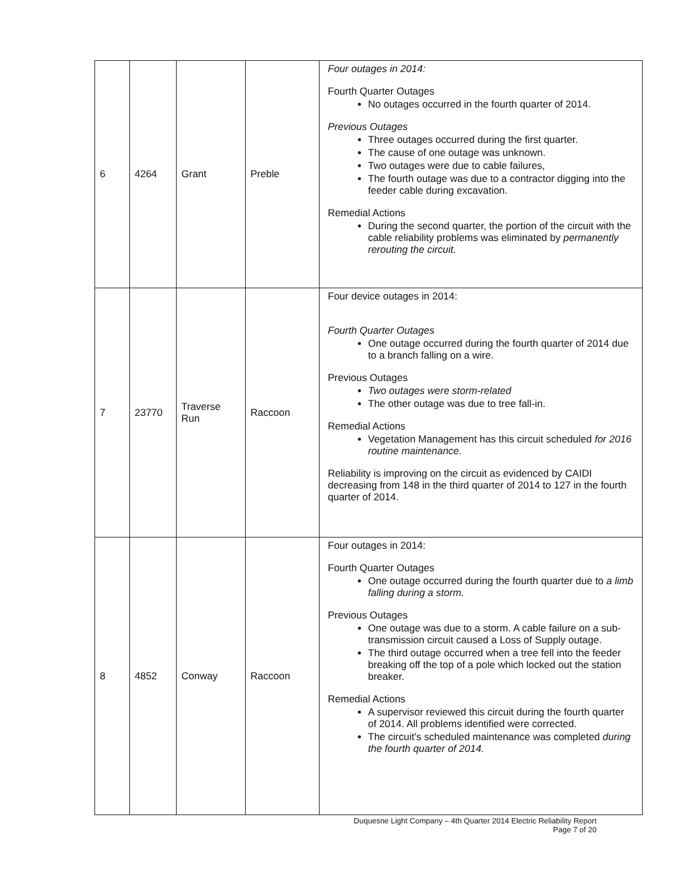| 6 | 4264 | Grant | Preble | Four outages in 2014: Fourth Quarter Outages No outages occurred in the fourth quarter of 2014. Previous Outages Three outages occurred during the first quarter. The cause of one outage was unknown. Two outages were due to cable failures, The fourth outage was due to a contractor digging into the feeder cable during excavation. Remedial Actions During the second quarter, the portion of the circuit with the cable reliability problems was eliminated by permanently rerouting the circuit. |
| 7 | 23770 | Traverse Run | Raccoon | Four device outages in 2014: Fourth Quarter Outages One outage occurred during the fourth quarter of 2014 due to a branch falling on a wire. Previous Outages Two outages were storm-related The other outage was due to tree fall-in. Remedial Actions Vegetation Management has this circuit scheduled for 2016 routine maintenance. Reliability is improving on the circuit as evidenced by CAIDI decreasing from 148 in the third quarter of 2014 to 127 in the fourth quarter of 2014. |
| 8 | 4852 | Conway | Raccoon | Four outages in 2014: Fourth Quarter Outages One outage occurred during the fourth quarter due to a limb falling during a storm. Previous Outages One outage was due to a storm. A cable failure on a sub-transmission circuit caused a Loss of Supply outage. The third outage occurred when a tree fell into the feeder breaking off the top of a pole which locked out the station breaker. Remedial Actions A supervisor reviewed this circuit during the fourth quarter of 2014. All problems identified were corrected. The circuit's scheduled maintenance was completed during the fourth quarter of 2014. |
Duquesne Light Company – 4th Quarter 2014 Electric Reliability Report
Page 7 of 20